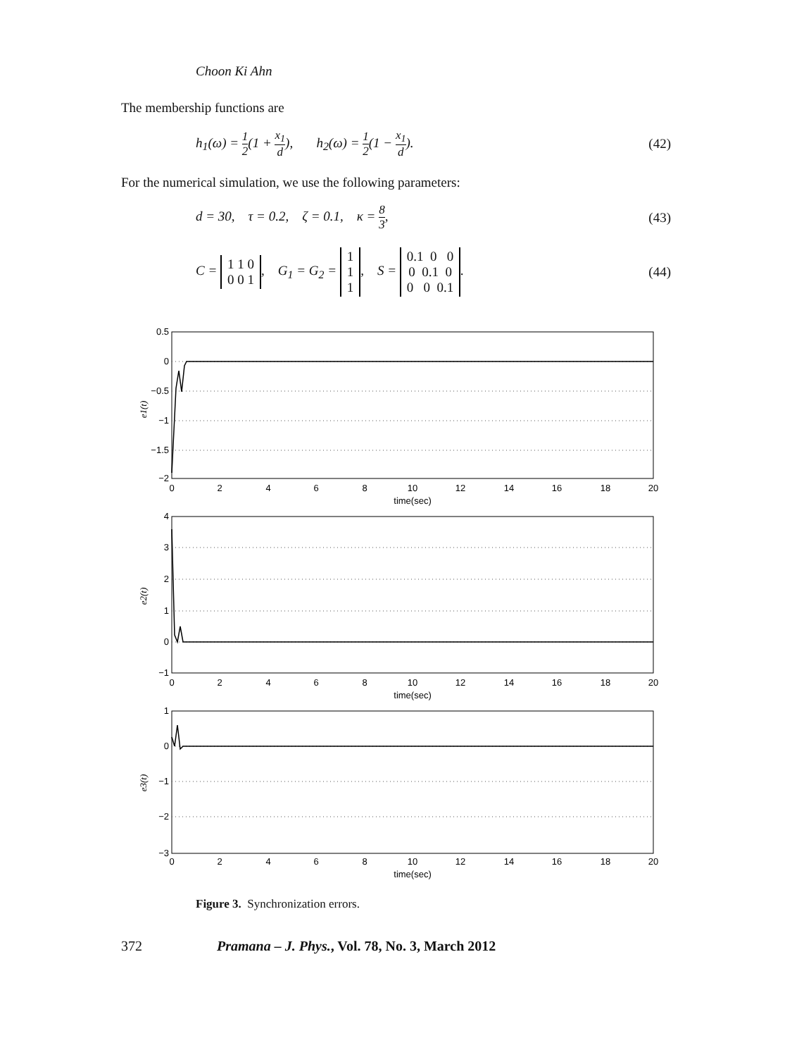Choon Ki Ahn
The membership functions are
h<sub>1</sub>(ω) = 1 2(1 + x<sub>1</sub> d), h<sub>2</sub>(ω) = 1 2(1 − x<sub>1</sub> d).
(42)
For the numerical simulation, we use the following parameters:
d = 30, τ = 0.2, ζ = 0.1, κ = 8 3,
(43)
C = 1 1 0
0 0 1, G<sub>1</sub> = G<sub>2</sub> = 1
1
1, S = 0.1 0 0
0 0.1 0
0 0 0.1.
(44)
0.5
0
−0.5
−1
−1.5
−2
4
3
2
1
0
−1
1
0
−1
−2
−3
0
2
4
6
8
10
12
14
16
18
20
time(sec)
0
2
4
6
8
10
12
14
16
18
20
time(sec)
0
2
4
6
8
10
12
14
16
18
20
time(sec)
e1(t)
e2(t)
e3(t)
Figure 3. Synchronization errors.
372 Pramana – J. Phys., Vol. 78, No. 3, March 2012